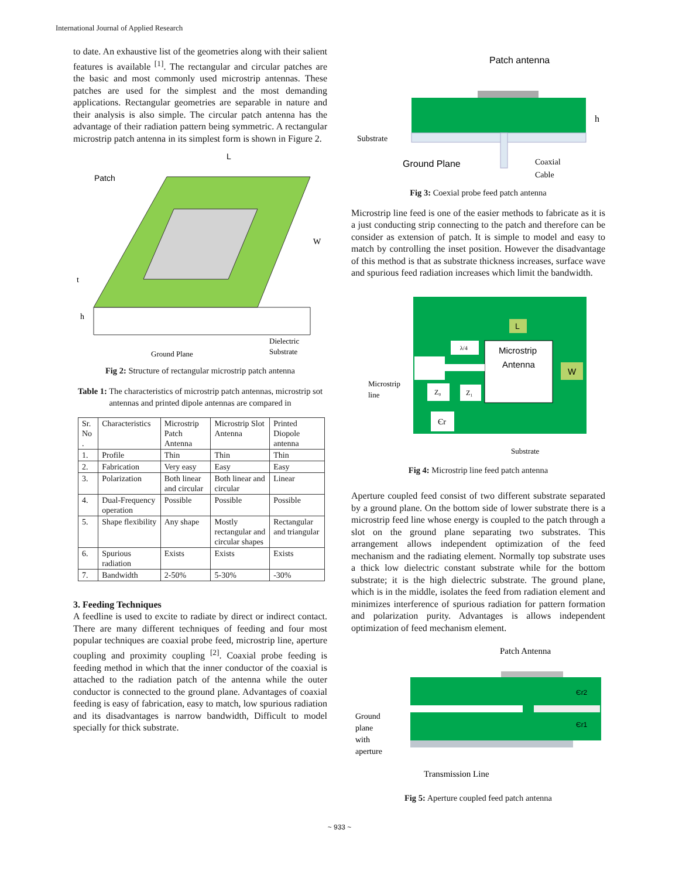International Journal of Applied Research
to date. An exhaustive list of the geometries along with their salient features is available <sup>[1]</sup>. The rectangular and circular patches are the basic and most commonly used microstrip antennas. These patches are used for the simplest and the most demanding applications. Rectangular geometries are separable in nature and their analysis is also simple. The circular patch antenna has the advantage of their radiation pattern being symmetric. A rectangular microstrip patch antenna in its simplest form is shown in Figure 2.
Patch
L
W
t
h
Dielectric
Substrate
Ground Plane
Fig 2: Structure of rectangular microstrip patch antenna
Table 1: The characteristics of microstrip patch antennas, microstrip sot antennas and printed dipole antennas are compared in
| Sr. No . | Characteristics | Microstrip Patch Antenna | Microstrip Slot Antenna | Printed Diopole antenna |
| --- | --- | --- | --- | --- |
| 1. | Profile | Thin | Thin | Thin |
| 2. | Fabrication | Very easy | Easy | Easy |
| 3. | Polarization | Both linear and circular | Both linear and circular | Linear |
| 4. | Dual-Frequency operation | Possible | Possible | Possible |
| 5. | Shape flexibility | Any shape | Mostly rectangular and circular shapes | Rectangular and triangular |
| 6. | Spurious radiation | Exists | Exists | Exists |
| 7. | Bandwidth | 2-50% | 5-30% | -30% |
3. Feeding Techniques
A feedline is used to excite to radiate by direct or indirect contact. There are many different techniques of feeding and four most popular techniques are coaxial probe feed, microstrip line, aperture coupling and proximity coupling <sup>[2]</sup>. Coaxial probe feeding is feeding method in which that the inner conductor of the coaxial is attached to the radiation patch of the antenna while the outer conductor is connected to the ground plane. Advantages of coaxial feeding is easy of fabrication, easy to match, low spurious radiation and its disadvantages is narrow bandwidth, Difficult to model specially for thick substrate.
Patch antenna
h
Substrate
Ground Plane
Coaxial
Cable
Fig 3: Coexial probe feed patch antenna
Microstrip line feed is one of the easier methods to fabricate as it is a just conducting strip connecting to the patch and therefore can be consider as extension of patch. It is simple to model and easy to match by controlling the inset position. However the disadvantage of this method is that as substrate thickness increases, surface wave and spurious feed radiation increases which limit the bandwidth.
Microstrip
Antenna
λ/4
L
W
Z₀
Z₁
Єr
Microstrip
line
Substrate
Fig 4: Microstrip line feed patch antenna
Aperture coupled feed consist of two different substrate separated by a ground plane. On the bottom side of lower substrate there is a microstrip feed line whose energy is coupled to the patch through a slot on the ground plane separating two substrates. This arrangement allows independent optimization of the feed mechanism and the radiating element. Normally top substrate uses a thick low dielectric constant substrate while for the bottom substrate; it is the high dielectric substrate. The ground plane, which is in the middle, isolates the feed from radiation element and minimizes interference of spurious radiation for pattern formation and polarization purity. Advantages is allows independent optimization of feed mechanism element.
Patch Antenna
Єr2
Єr1
Ground
plane
with
aperture
Transmission Line
Fig 5: Aperture coupled feed patch antenna
~ 933 ~